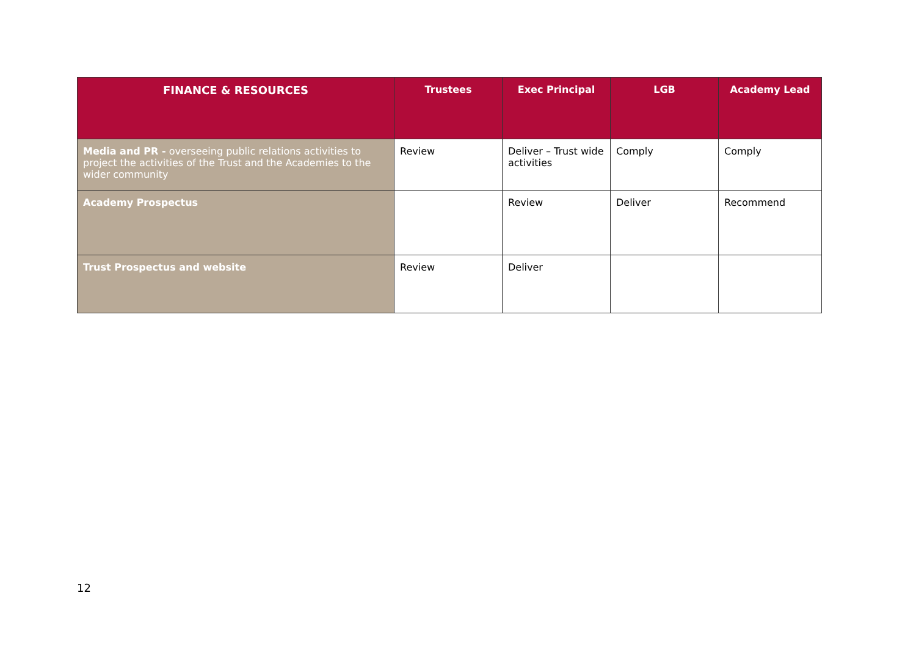| FINANCE & RESOURCES | Trustees | Exec Principal | LGB | Academy Lead |
| --- | --- | --- | --- | --- |
| Media and PR - overseeing public relations activities to project the activities of the Trust and the Academies to the wider community | Review | Deliver – Trust wide activities | Comply | Comply |
| Academy Prospectus | | Review | Deliver | Recommend |
| Trust Prospectus and website | Review | Deliver | | |
12